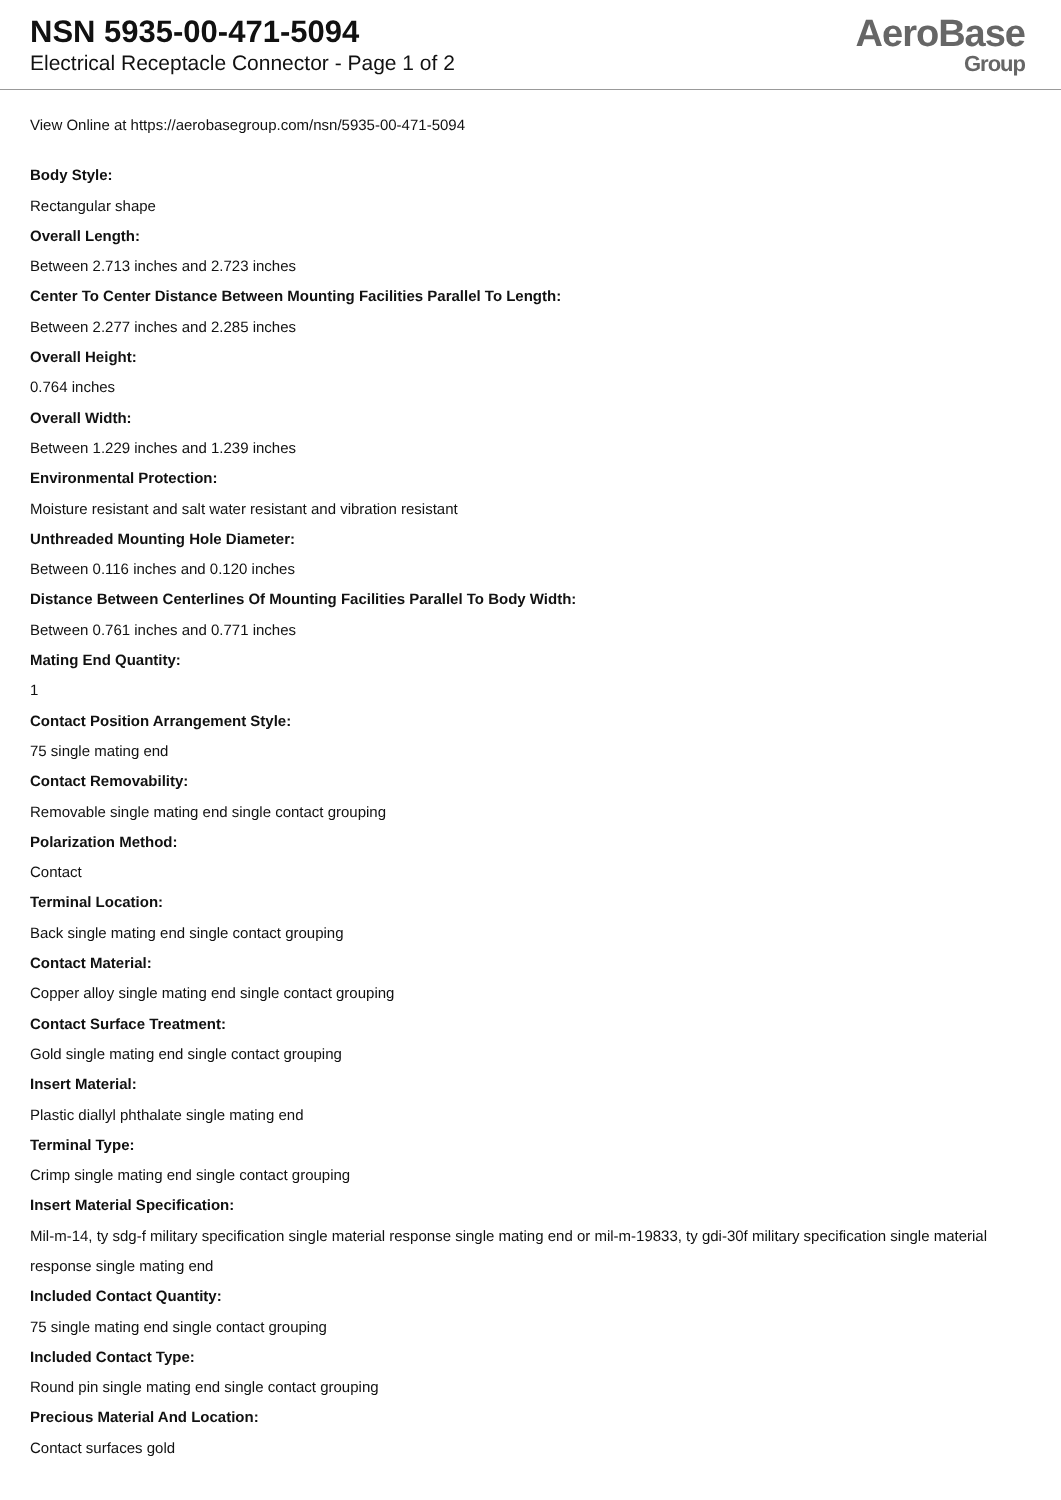NSN 5935-00-471-5094
Electrical Receptacle Connector - Page 1 of 2
AeroBase
Group
View Online at https://aerobasegroup.com/nsn/5935-00-471-5094
Body Style:
Rectangular shape
Overall Length:
Between 2.713 inches and 2.723 inches
Center To Center Distance Between Mounting Facilities Parallel To Length:
Between 2.277 inches and 2.285 inches
Overall Height:
0.764 inches
Overall Width:
Between 1.229 inches and 1.239 inches
Environmental Protection:
Moisture resistant and salt water resistant and vibration resistant
Unthreaded Mounting Hole Diameter:
Between 0.116 inches and 0.120 inches
Distance Between Centerlines Of Mounting Facilities Parallel To Body Width:
Between 0.761 inches and 0.771 inches
Mating End Quantity:
1
Contact Position Arrangement Style:
75 single mating end
Contact Removability:
Removable single mating end single contact grouping
Polarization Method:
Contact
Terminal Location:
Back single mating end single contact grouping
Contact Material:
Copper alloy single mating end single contact grouping
Contact Surface Treatment:
Gold single mating end single contact grouping
Insert Material:
Plastic diallyl phthalate single mating end
Terminal Type:
Crimp single mating end single contact grouping
Insert Material Specification:
Mil-m-14, ty sdg-f military specification single material response single mating end or mil-m-19833, ty gdi-30f military specification single material response single mating end
Included Contact Quantity:
75 single mating end single contact grouping
Included Contact Type:
Round pin single mating end single contact grouping
Precious Material And Location:
Contact surfaces gold